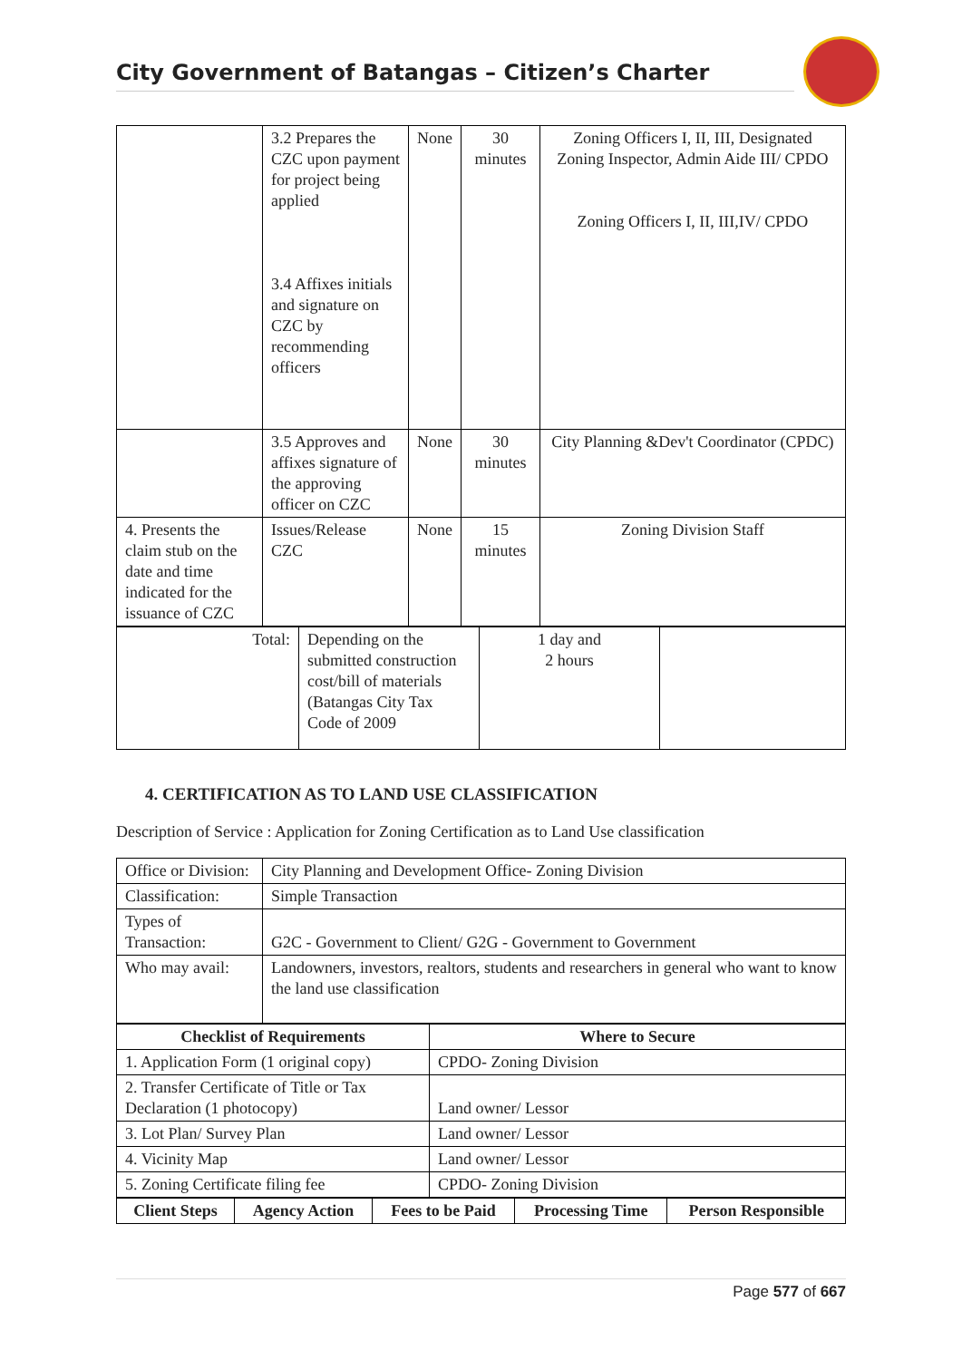City Government of Batangas – Citizen’s Charter
| | 3.2 Prepares the CZC upon payment for project being applied 3.4 Affixes initials and signature on CZC by recommending officers | None | 30 minutes | Zoning Officers I, II, III, Designated Zoning Inspector, Admin Aide III/ CPDO Zoning Officers I, II, III,IV/ CPDO |
| | 3.5 Approves and affixes signature of the approving officer on CZC | None | 30 minutes | City Planning &Dev't Coordinator (CPDC) |
| 4. Presents the claim stub on the date and time indicated for the issuance of CZC | Issues/Release CZC | None | 15 minutes | Zoning Division Staff |
| Total: | Depending on the submitted construction cost/bill of materials (Batangas City Tax Code of 2009 | 1 day and 2 hours | |
4. CERTIFICATION AS TO LAND USE CLASSIFICATION
Description of Service : Application for Zoning Certification as to Land Use classification
| Office or Division: | City Planning and Development Office- Zoning Division |
| Classification: | Simple Transaction |
| Types of Transaction: | G2C - Government to Client/ G2G - Government to Government |
| Who may avail: | Landowners, investors, realtors, students and researchers in general who want to know the land use classification |
| Checklist of Requirements | Where to Secure |
| --- | --- |
| 1. Application Form (1 original copy) | CPDO- Zoning Division |
| 2. Transfer Certificate of Title or Tax Declaration (1 photocopy) | Land owner/ Lessor |
| 3. Lot Plan/ Survey Plan | Land owner/ Lessor |
| 4. Vicinity Map | Land owner/ Lessor |
| 5. Zoning Certificate filing fee | CPDO- Zoning Division |
| Client Steps | Agency Action | Fees to be Paid | Processing Time | Person Responsible |
| --- | --- | --- | --- | --- |
Page 577 of 667